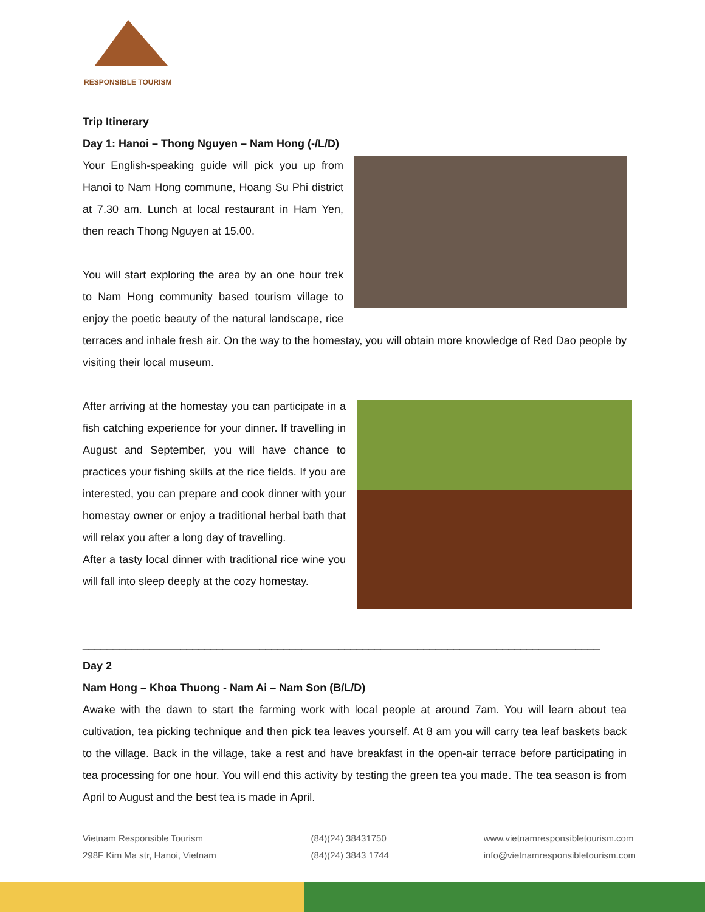RESPONSIBLE TOURISM
Trip Itinerary
Day 1: Hanoi – Thong Nguyen – Nam Hong (-/L/D)
Your English-speaking guide will pick you up from Hanoi to Nam Hong commune, Hoang Su Phi district at 7.30 am. Lunch at local restaurant in Ham Yen, then reach Thong Nguyen at 15.00.
You will start exploring the area by an one hour trek to Nam Hong community based tourism village to enjoy the poetic beauty of the natural landscape, rice terraces and inhale fresh air. On the way to the homestay, you will obtain more knowledge of Red Dao people by visiting their local museum.
After arriving at the homestay you can participate in a fish catching experience for your dinner. If travelling in August and September, you will have chance to practices your fishing skills at the rice fields. If you are interested, you can prepare and cook dinner with your homestay owner or enjoy a traditional herbal bath that will relax you after a long day of travelling.
After a tasty local dinner with traditional rice wine you will fall into sleep deeply at the cozy homestay.
_____________________________________________________________________________________
Day 2
Nam Hong – Khoa Thuong - Nam Ai – Nam Son (B/L/D)
Awake with the dawn to start the farming work with local people at around 7am. You will learn about tea cultivation, tea picking technique and then pick tea leaves yourself. At 8 am you will carry tea leaf baskets back to the village. Back in the village, take a rest and have breakfast in the open-air terrace before participating in tea processing for one hour. You will end this activity by testing the green tea you made. The tea season is from April to August and the best tea is made in April.
Vietnam Responsible Tourism
298F Kim Ma str, Hanoi, Vietnam
(84)(24) 38431750
(84)(24) 3843 1744
www.vietnamresponsibletourism.com
info@vietnamresponsibletourism.com